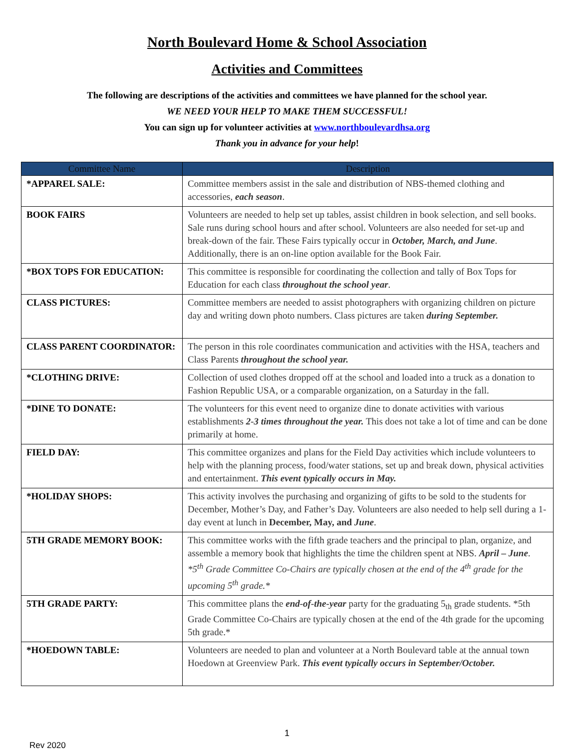North Boulevard Home & School Association
Activities and Committees
The following are descriptions of the activities and committees we have planned for the school year.
WE NEED YOUR HELP TO MAKE THEM SUCCESSFUL!
You can sign up for volunteer activities at www.northboulevardhsa.org
Thank you in advance for your help!
| Committee Name | Description |
| --- | --- |
| *APPAREL SALE: | Committee members assist in the sale and distribution of NBS-themed clothing and accessories, each season . |
| BOOK FAIRS | Volunteers are needed to help set up tables, assist children in book selection, and sell books. Sale runs during school hours and after school. Volunteers are also needed for set-up and break-down of the fair. These Fairs typically occur in October, March, and June . Additionally, there is an on-line option available for the Book Fair. |
| *BOX TOPS FOR EDUCATION: | This committee is responsible for coordinating the collection and tally of Box Tops for Education for each class throughout the school year . |
| CLASS PICTURES: | Committee members are needed to assist photographers with organizing children on picture day and writing down photo numbers. Class pictures are taken during September. |
| CLASS PARENT COORDINATOR: | The person in this role coordinates communication and activities with the HSA, teachers and Class Parents throughout the school year. |
| *CLOTHING DRIVE: | Collection of used clothes dropped off at the school and loaded into a truck as a donation to Fashion Republic USA, or a comparable organization, on a Saturday in the fall. |
| *DINE TO DONATE: | The volunteers for this event need to organize dine to donate activities with various establishments 2-3 times throughout the year. This does not take a lot of time and can be done primarily at home. |
| FIELD DAY: | This committee organizes and plans for the Field Day activities which include volunteers to help with the planning process, food/water stations, set up and break down, physical activities and entertainment. This event typically occurs in May. |
| *HOLIDAY SHOPS: | This activity involves the purchasing and organizing of gifts to be sold to the students for December, Mother’s Day, and Father’s Day. Volunteers are also needed to help sell during a 1-day event at lunch in December, May, and June . |
| 5TH GRADE MEMORY BOOK: | This committee works with the fifth grade teachers and the principal to plan, organize, and assemble a memory book that highlights the time the children spent at NBS. April – June . *5<sup>th</sup> Grade Committee Co-Chairs are typically chosen at the end of the 4<sup>th</sup> grade for the upcoming 5<sup>th</sup> grade.* |
| 5TH GRADE PARTY: | This committee plans the end-of-the-year party for the graduating 5<sub>th</sub> grade students. *5th Grade Committee Co-Chairs are typically chosen at the end of the 4th grade for the upcoming 5th grade.* |
| *HOEDOWN TABLE: | Volunteers are needed to plan and volunteer at a North Boulevard table at the annual town Hoedown at Greenview Park. This event typically occurs in September/October. |
1
Rev 2020